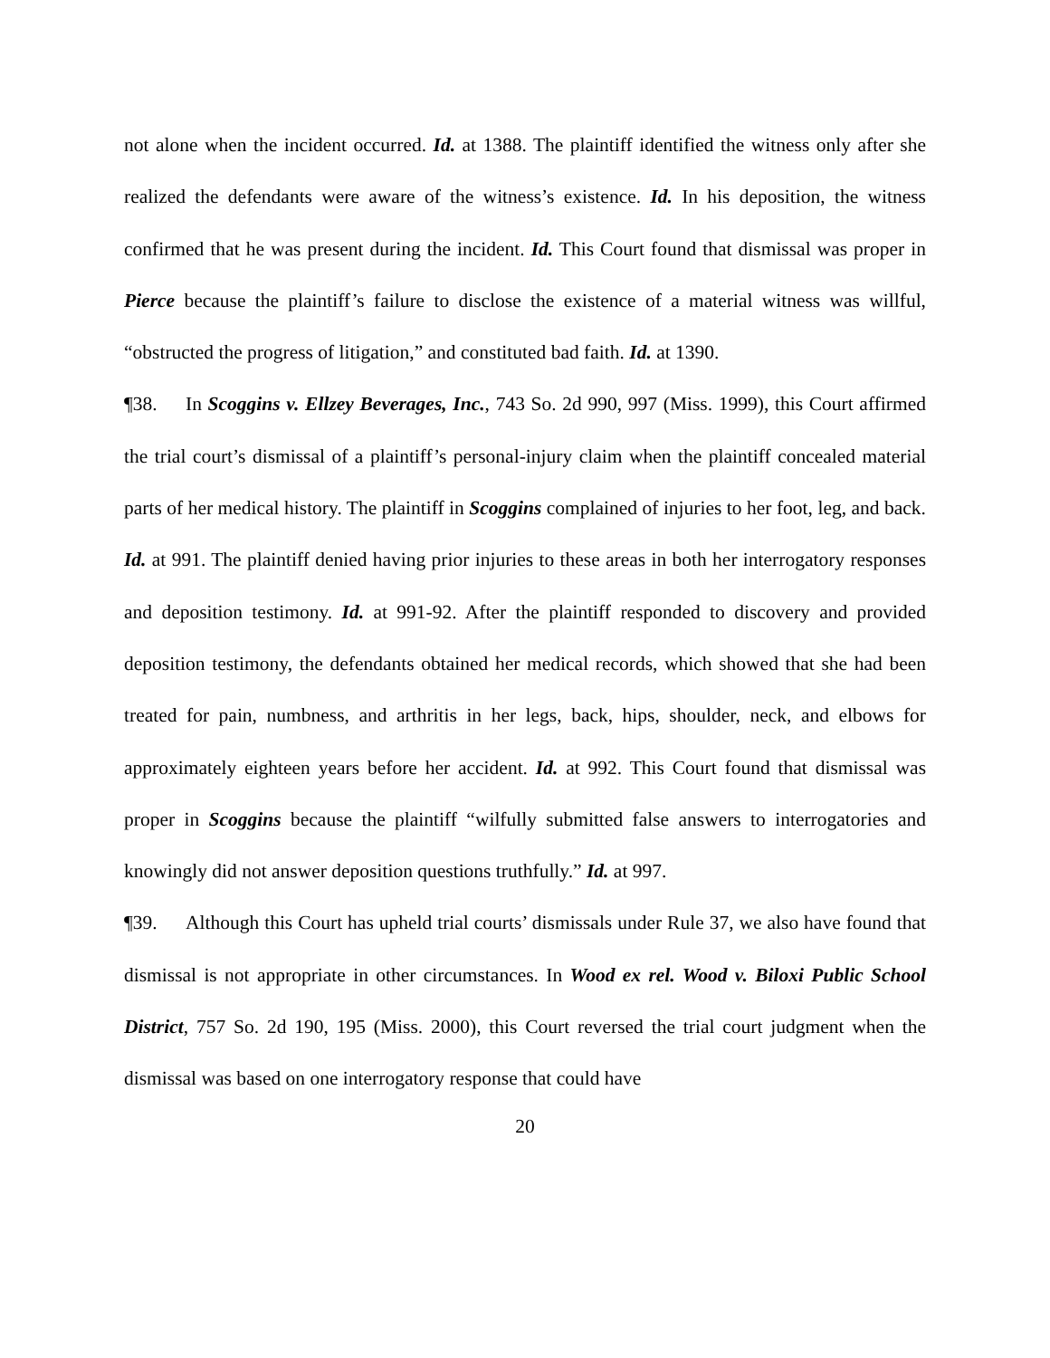not alone when the incident occurred. Id. at 1388. The plaintiff identified the witness only after she realized the defendants were aware of the witness’s existence. Id. In his deposition, the witness confirmed that he was present during the incident. Id. This Court found that dismissal was proper in Pierce because the plaintiff’s failure to disclose the existence of a material witness was willful, “obstructed the progress of litigation,” and constituted bad faith. Id. at 1390.
¶38. In Scoggins v. Ellzey Beverages, Inc., 743 So. 2d 990, 997 (Miss. 1999), this Court affirmed the trial court’s dismissal of a plaintiff’s personal-injury claim when the plaintiff concealed material parts of her medical history. The plaintiff in Scoggins complained of injuries to her foot, leg, and back. Id. at 991. The plaintiff denied having prior injuries to these areas in both her interrogatory responses and deposition testimony. Id. at 991-92. After the plaintiff responded to discovery and provided deposition testimony, the defendants obtained her medical records, which showed that she had been treated for pain, numbness, and arthritis in her legs, back, hips, shoulder, neck, and elbows for approximately eighteen years before her accident. Id. at 992. This Court found that dismissal was proper in Scoggins because the plaintiff “wilfully submitted false answers to interrogatories and knowingly did not answer deposition questions truthfully.” Id. at 997.
¶39. Although this Court has upheld trial courts’ dismissals under Rule 37, we also have found that dismissal is not appropriate in other circumstances. In Wood ex rel. Wood v. Biloxi Public School District, 757 So. 2d 190, 195 (Miss. 2000), this Court reversed the trial court judgment when the dismissal was based on one interrogatory response that could have
20